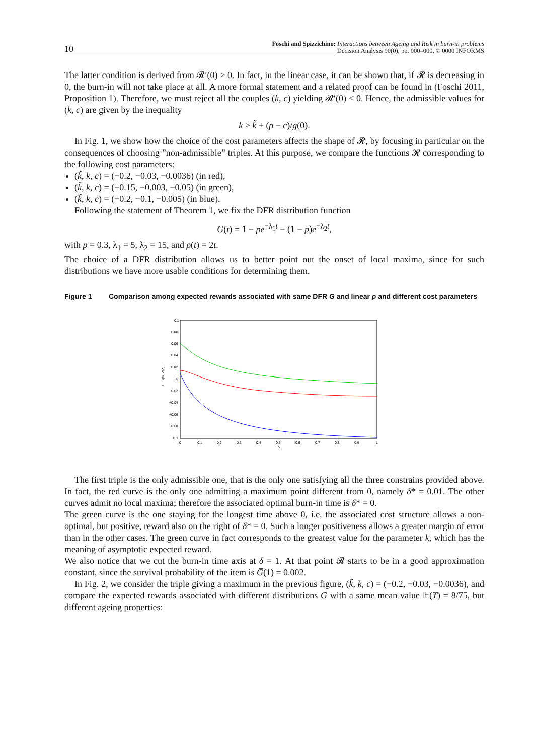10
Foschi and Spizzichino: Interactions between Ageing and Risk in burn-in problems
Decision Analysis 00(0), pp. 000–000, © 0000 INFORMS
The latter condition is derived from 𝓡′(0) > 0. In fact, in the linear case, it can be shown that, if 𝓡 is decreasing in 0, the burn-in will not take place at all. A more formal statement and a related proof can be found in (Foschi 2011, Proposition 1). Therefore, we must reject all the couples (k, c) yielding 𝓡′(0) < 0. Hence, the admissible values for (k, c) are given by the inequality
k > k̃ + (ρ − c)/g(0).
In Fig. 1, we show how the choice of the cost parameters affects the shape of 𝓡, by focusing in particular on the consequences of choosing ”non-admissible” triples. At this purpose, we compare the functions 𝓡 corresponding to the following cost parameters:
(k̃, k, c) = (−0.2, −0.03, −0.0036) (in red),
(k̃, k, c) = (−0.15, −0.003, −0.05) (in green),
(k̃, k, c) = (−0.2, −0.1, −0.005) (in blue).
Following the statement of Theorem 1, we fix the DFR distribution function
G(t) = 1 − pe<sup>−λ<sub>1</sub>t</sup> − (1 − p)e<sup>−λ<sub>2</sub>t</sup>,
with p = 0.3, λ<sub>1</sub> = 5, λ<sub>2</sub> = 15, and ρ(t) = 2t.
The choice of a DFR distribution allows us to better point out the onset of local maxima, since for such distributions we have more usable conditions for determining them.
Figure 1 Comparison among expected rewards associated with same DFR G and linear ρ and different cost parameters
0.1
0.08
0.06
0.04
0.02
0
−0.02
−0.04
−0.06
−0.08
−0.1
0
0.1
0.2
0.3
0.4
0.5
0.6
0.7
0.8
0.9
1
δ
E_G[R_δ(δ)]
The first triple is the only admissible one, that is the only one satisfying all the three constrains provided above. In fact, the red curve is the only one admitting a maximum point different from 0, namely δ* = 0.01. The other curves admit no local maxima; therefore the associated optimal burn-in time is δ* = 0.
The green curve is the one staying for the longest time above 0, i.e. the associated cost structure allows a non-optimal, but positive, reward also on the right of δ* = 0. Such a longer positiveness allows a greater margin of error than in the other cases. The green curve in fact corresponds to the greatest value for the parameter k, which has the meaning of asymptotic expected reward.
We also notice that we cut the burn-in time axis at δ = 1. At that point 𝓡 starts to be in a good approximation constant, since the survival probability of the item is G̅(1) = 0.002.
In Fig. 2, we consider the triple giving a maximum in the previous figure, (k̃, k, c) = (−0.2, −0.03, −0.0036), and compare the expected rewards associated with different distributions G with a same mean value 𝔼(T) = 8/75, but different ageing properties: